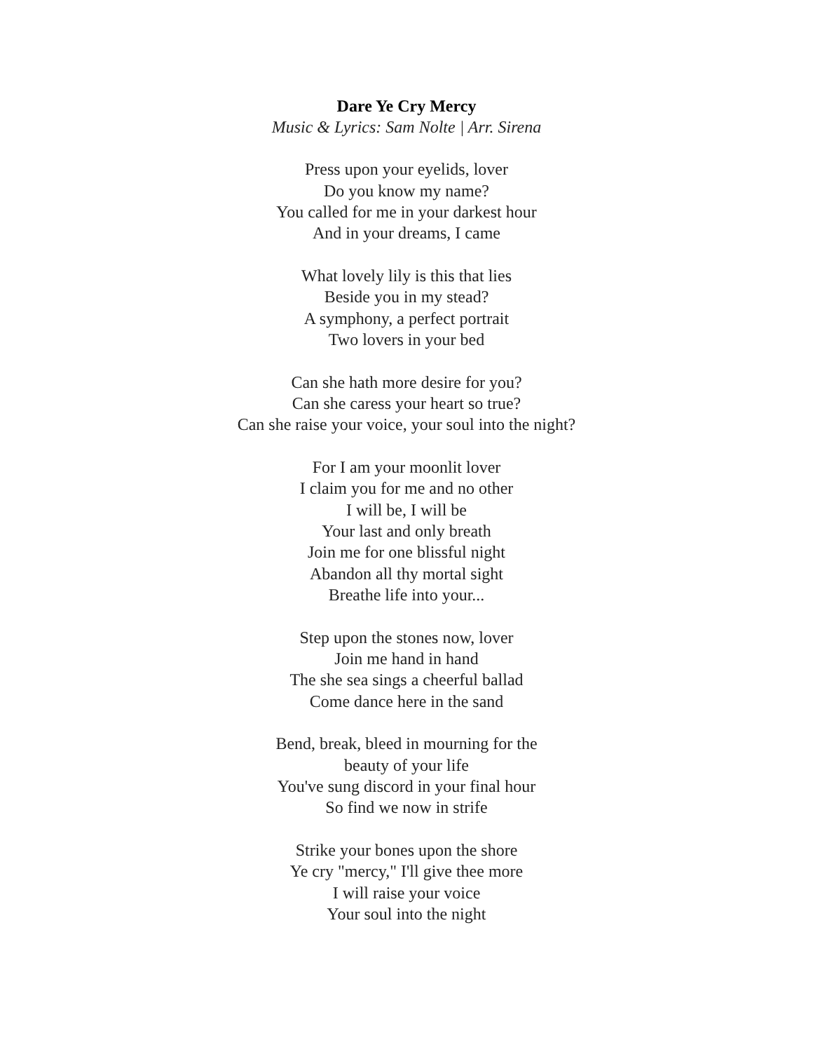Dare Ye Cry Mercy
Music & Lyrics: Sam Nolte | Arr. Sirena
Press upon your eyelids, lover
Do you know my name?
You called for me in your darkest hour
And in your dreams, I came
What lovely lily is this that lies
Beside you in my stead?
A symphony, a perfect portrait
Two lovers in your bed
Can she hath more desire for you?
Can she caress your heart so true?
Can she raise your voice, your soul into the night?
For I am your moonlit lover
I claim you for me and no other
I will be, I will be
Your last and only breath
Join me for one blissful night
Abandon all thy mortal sight
Breathe life into your...
Step upon the stones now, lover
Join me hand in hand
The she sea sings a cheerful ballad
Come dance here in the sand
Bend, break, bleed in mourning for the
beauty of your life
You've sung discord in your final hour
So find we now in strife
Strike your bones upon the shore
Ye cry "mercy," I'll give thee more
I will raise your voice
Your soul into the night